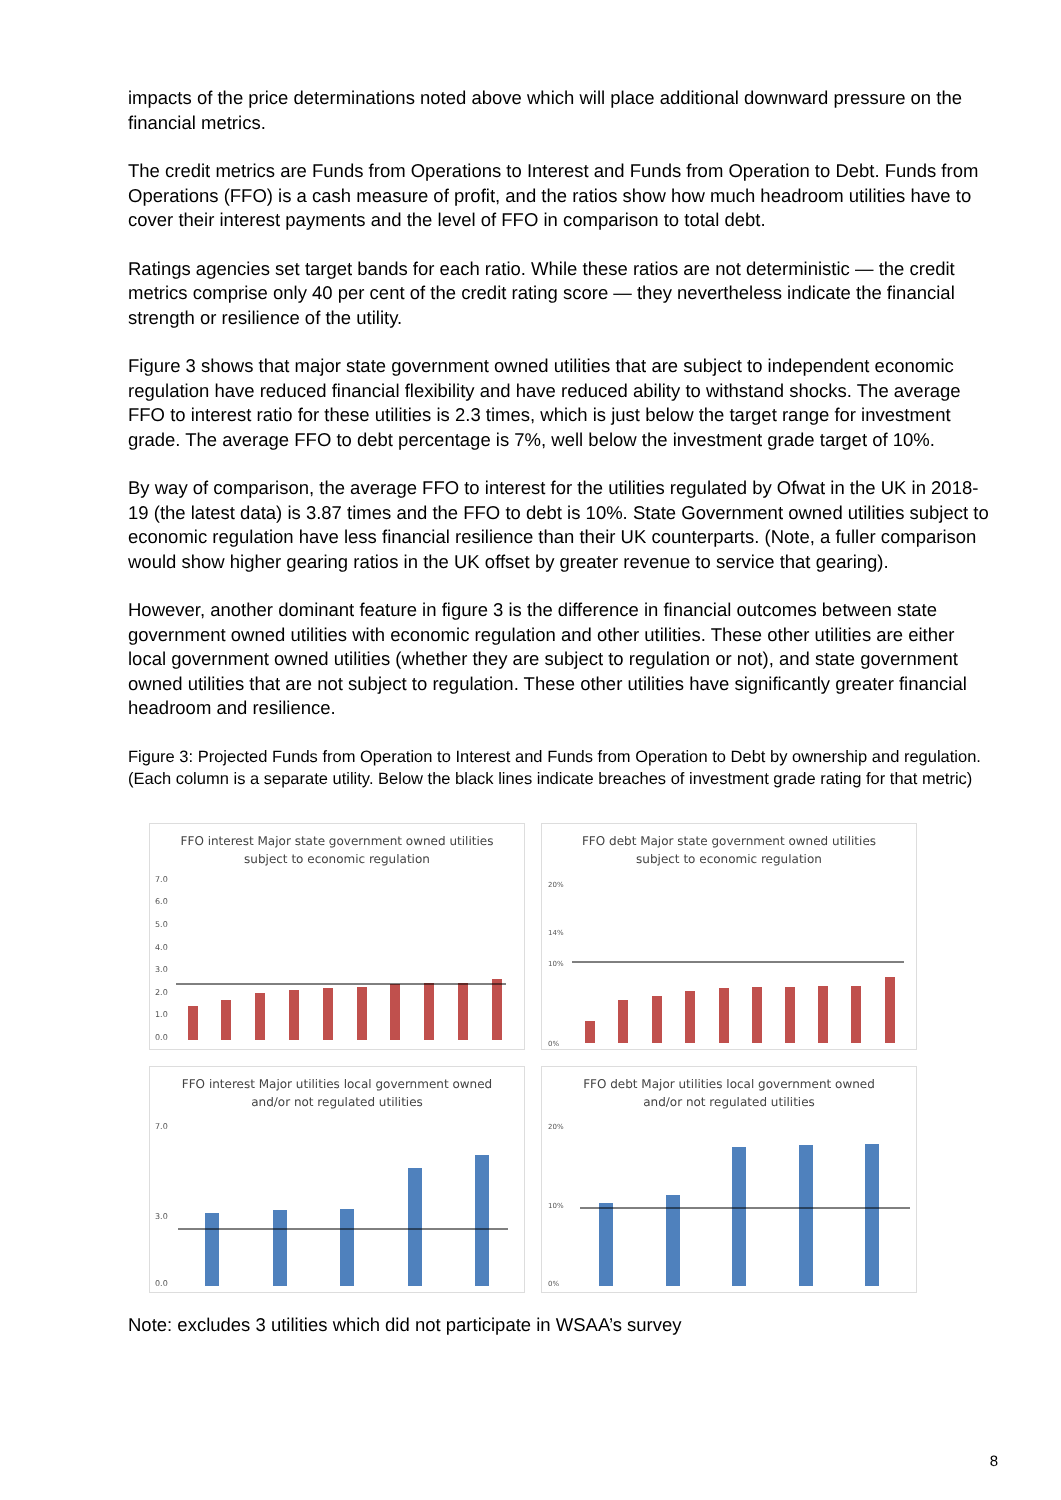impacts of the price determinations noted above which will place additional downward pressure on the financial metrics.
The credit metrics are Funds from Operations to Interest and Funds from Operation to Debt. Funds from Operations (FFO) is a cash measure of profit, and the ratios show how much headroom utilities have to cover their interest payments and the level of FFO in comparison to total debt.
Ratings agencies set target bands for each ratio. While these ratios are not deterministic — the credit metrics comprise only 40 per cent of the credit rating score — they nevertheless indicate the financial strength or resilience of the utility.
Figure 3 shows that major state government owned utilities that are subject to independent economic regulation have reduced financial flexibility and have reduced ability to withstand shocks. The average FFO to interest ratio for these utilities is 2.3 times, which is just below the target range for investment grade. The average FFO to debt percentage is 7%, well below the investment grade target of 10%.
By way of comparison, the average FFO to interest for the utilities regulated by Ofwat in the UK in 2018-19 (the latest data) is 3.87 times and the FFO to debt is 10%. State Government owned utilities subject to economic regulation have less financial resilience than their UK counterparts. (Note, a fuller comparison would show higher gearing ratios in the UK offset by greater revenue to service that gearing).
However, another dominant feature in figure 3 is the difference in financial outcomes between state government owned utilities with economic regulation and other utilities. These other utilities are either local government owned utilities (whether they are subject to regulation or not), and state government owned utilities that are not subject to regulation. These other utilities have significantly greater financial headroom and resilience.
Figure 3: Projected Funds from Operation to Interest and Funds from Operation to Debt by ownership and regulation. (Each column is a separate utility. Below the black lines indicate breaches of investment grade rating for that metric)
FFO interest Major state government owned utilities subject to economic regulation
7.0
6.0
5.0
4.0
3.0
2.0
1.0
0.0
FFO debt Major state government owned utilities subject to economic regulation
20%
14%
10%
0%
FFO interest Major utilities local government owned and/or not regulated utilities
7.0
3.0
0.0
FFO debt Major utilities local government owned and/or not regulated utilities
20%
10%
0%
Note: excludes 3 utilities which did not participate in WSAA’s survey
8